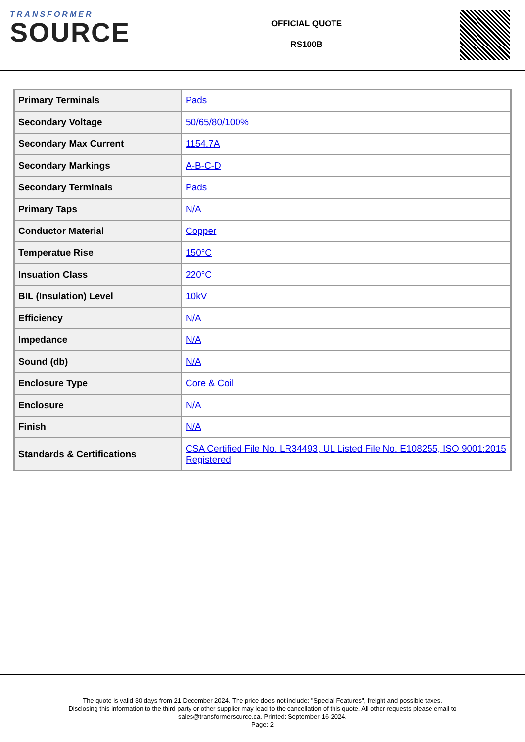TRANSFORMER
SOURCE
OFFICIAL QUOTE
RS100B
| Primary Terminals | Pads |
| Secondary Voltage | 50/65/80/100% |
| Secondary Max Current | 1154.7A |
| Secondary Markings | A-B-C-D |
| Secondary Terminals | Pads |
| Primary Taps | N/A |
| Conductor Material | Copper |
| Temperatue Rise | 150°C |
| Insuation Class | 220°C |
| BIL (Insulation) Level | 10kV |
| Efficiency | N/A |
| Impedance | N/A |
| Sound (db) | N/A |
| Enclosure Type | Core & Coil |
| Enclosure | N/A |
| Finish | N/A |
| Standards & Certifications | CSA Certified File No. LR34493, UL Listed File No. E108255, ISO 9001:2015 Registered |
The quote is valid 30 days from 21 December 2024. The price does not include: "Special Features", freight and possible taxes.
Disclosing this information to the third party or other supplier may lead to the cancellation of this quote. All other requests please email to
sales@transformersource.ca. Printed: September-16-2024.
Page: 2